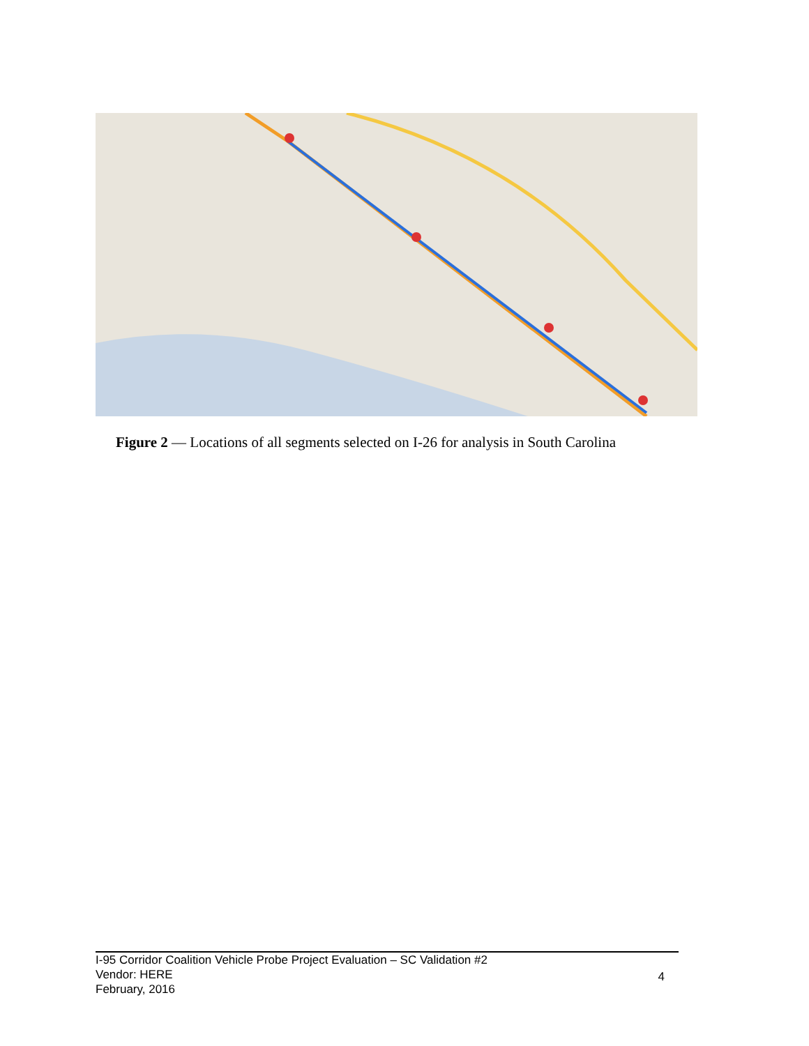Figure 2 — Locations of all segments selected on I-26 for analysis in South Carolina
I-95 Corridor Coalition Vehicle Probe Project Evaluation – SC Validation #2
Vendor: HERE
February, 2016
4